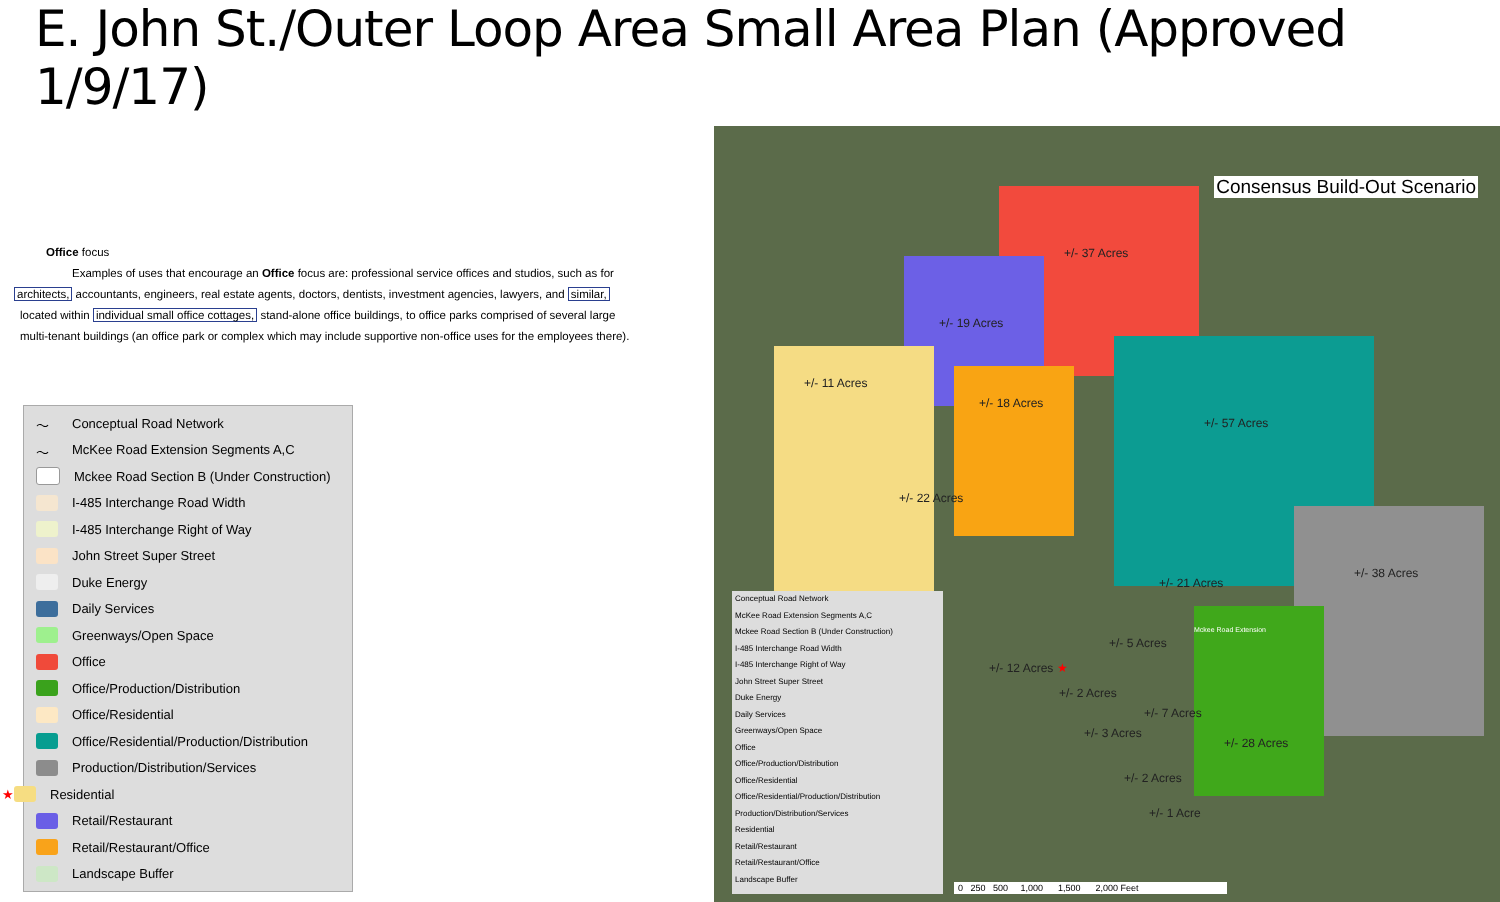E. John St./Outer Loop Area Small Area Plan (Approved 1/9/17)
Office focus
Examples of uses that encourage an Office focus are: professional service offices and studios, such as for
architects, accountants, engineers, real estate agents, doctors, dentists, investment agencies, lawyers, and similar,
located within individual small office cottages, stand-alone office buildings, to office parks comprised of several large
multi-tenant buildings (an office park or complex which may include supportive non-office uses for the employees there).
〜 Conceptual Road Network
〜 McKee Road Extension Segments A,C
Mckee Road Section B (Under Construction)
I-485 Interchange Road Width
I-485 Interchange Right of Way
John Street Super Street
Duke Energy
Daily Services
Greenways/Open Space
Office
Office/Production/Distribution
Office/Residential
Office/Residential/Production/Distribution
Production/Distribution/Services
★ Residential
Retail/Restaurant
Retail/Restaurant/Office
Landscape Buffer
Consensus Build-Out Scenario
+/- 37 Acres
+/- 19 Acres
+/- 11 Acres
+/- 18 Acres
+/- 57 Acres
+/- 22 Acres
+/- 21 Acres
+/- 38 Acres
+/- 5 Acres
+/- 12 Acres ★
+/- 2 Acres
+/- 7 Acres
+/- 3 Acres
+/- 28 Acres
+/- 2 Acres
+/- 1 Acre
Mckee Road Extension
Conceptual Road Network
McKee Road Extension Segments A,C
Mckee Road Section B (Under Construction)
I-485 Interchange Road Width
I-485 Interchange Right of Way
John Street Super Street
Duke Energy
Daily Services
Greenways/Open Space
Office
Office/Production/Distribution
Office/Residential
Office/Residential/Production/Distribution
Production/Distribution/Services
Residential
Retail/Restaurant
Retail/Restaurant/Office
Landscape Buffer
0 250 500 1,000 1,500 2,000 Feet